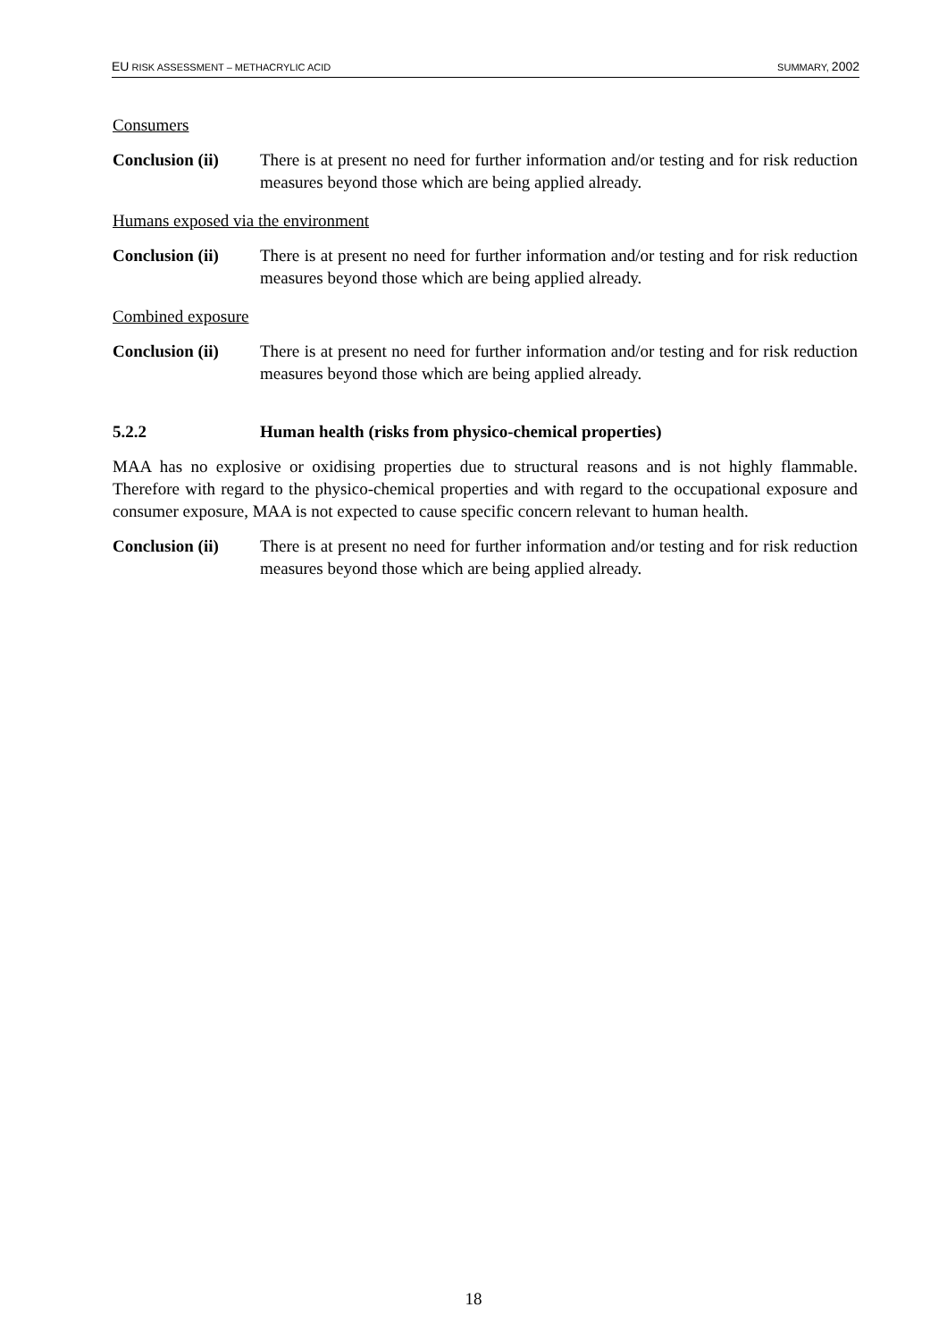EU RISK ASSESSMENT – METHACRYLIC ACID SUMMARY, 2002
Consumers
Conclusion (ii)
There is at present no need for further information and/or testing and for risk reduction measures beyond those which are being applied already.
Humans exposed via the environment
Conclusion (ii)
There is at present no need for further information and/or testing and for risk reduction measures beyond those which are being applied already.
Combined exposure
Conclusion (ii)
There is at present no need for further information and/or testing and for risk reduction measures beyond those which are being applied already.
5.2.2 Human health (risks from physico-chemical properties)
MAA has no explosive or oxidising properties due to structural reasons and is not highly flammable. Therefore with regard to the physico-chemical properties and with regard to the occupational exposure and consumer exposure, MAA is not expected to cause specific concern relevant to human health.
Conclusion (ii)
There is at present no need for further information and/or testing and for risk reduction measures beyond those which are being applied already.
18